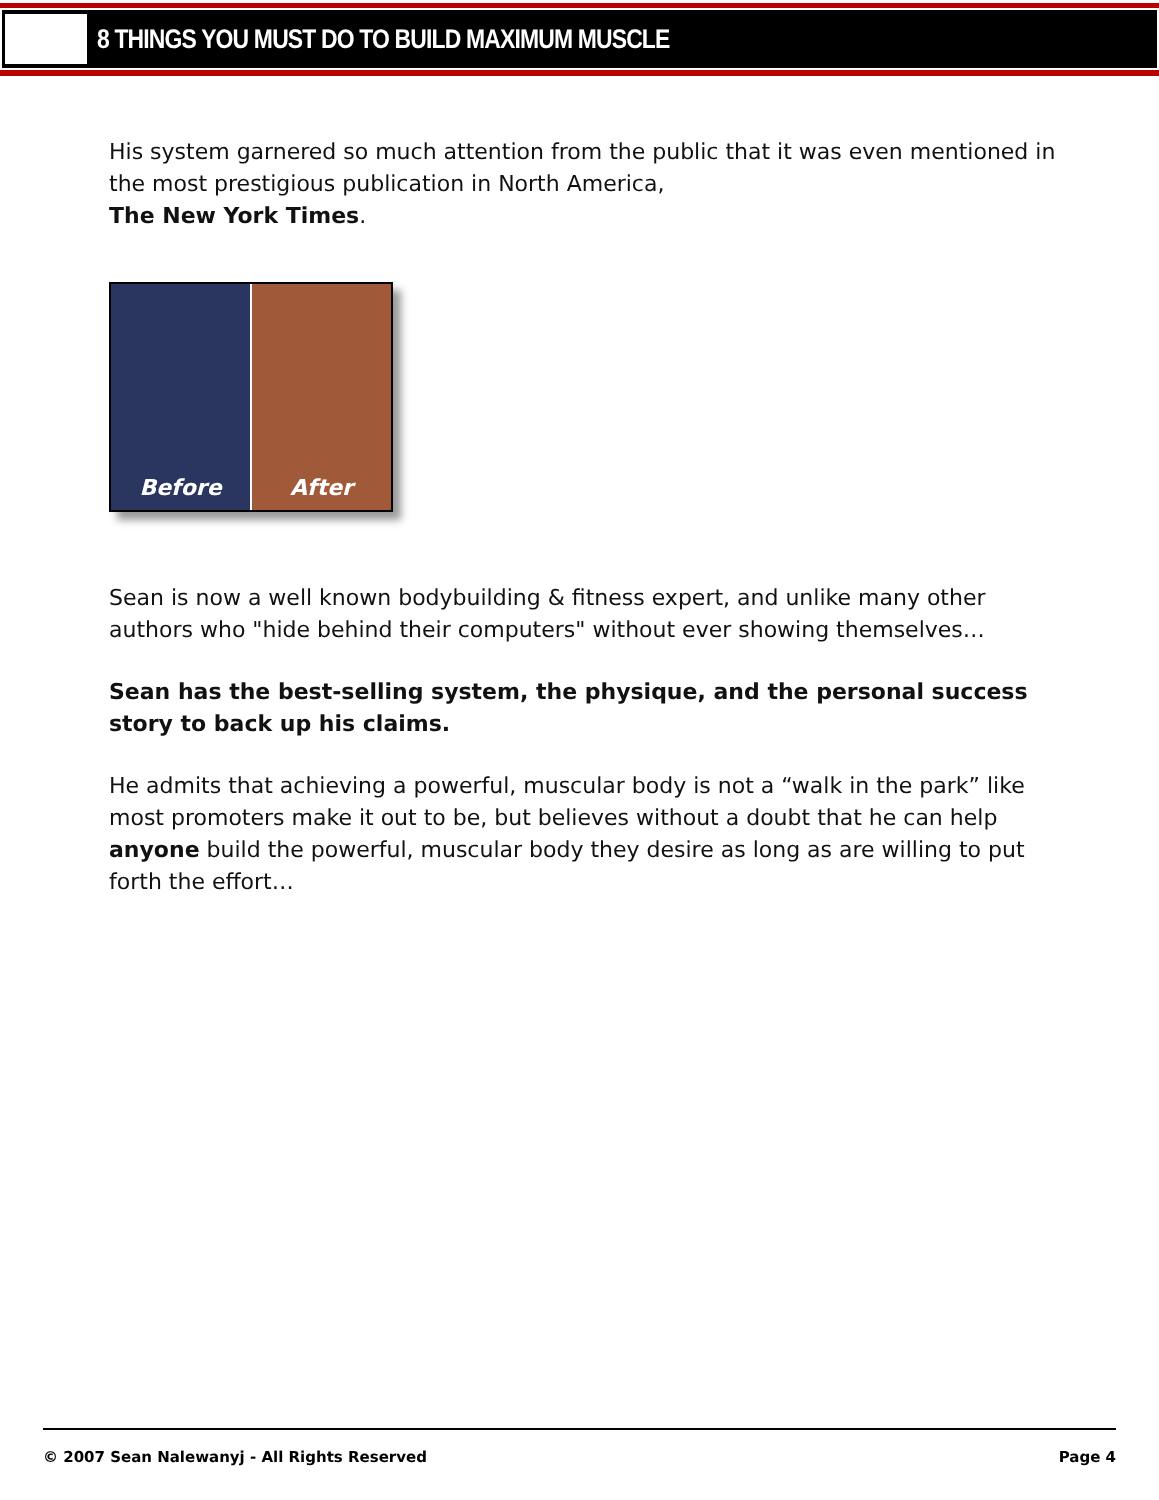8 THINGS YOU MUST DO TO BUILD MAXIMUM MUSCLE
His system garnered so much attention from the public that it was even mentioned in the most prestigious publication in North America,
The New York Times.
Before After
Sean is now a well known bodybuilding & fitness expert, and unlike many other authors who "hide behind their computers" without ever showing themselves…
Sean has the best-selling system, the physique, and the personal success story to back up his claims.
He admits that achieving a powerful, muscular body is not a “walk in the park” like most promoters make it out to be, but believes without a doubt that he can help anyone build the powerful, muscular body they desire as long as are willing to put forth the effort…
© 2007 Sean Nalewanyj - All Rights Reserved Page 4